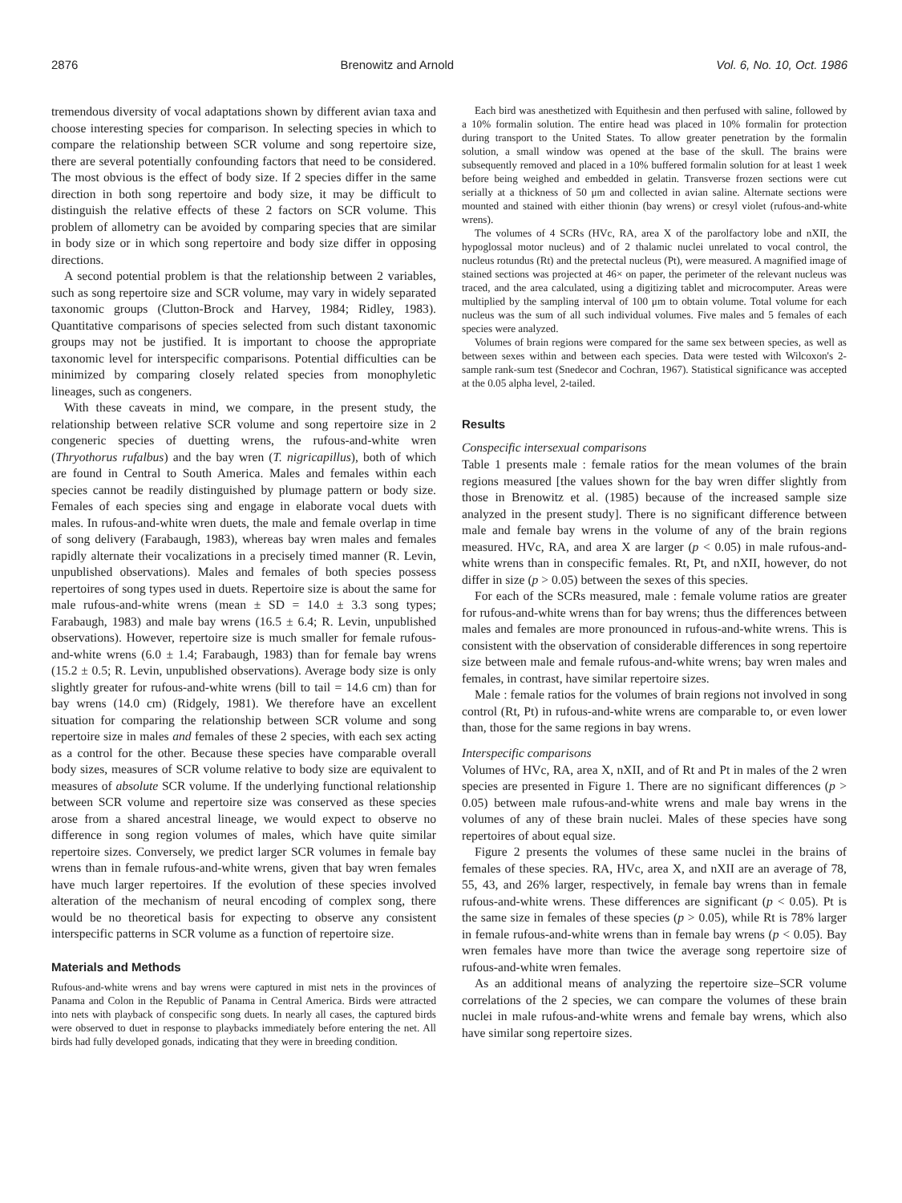2876 Brenowitz and Arnold Vol. 6, No. 10, Oct. 1986
tremendous diversity of vocal adaptations shown by different avian taxa and choose interesting species for comparison. In selecting species in which to compare the relationship between SCR volume and song repertoire size, there are several potentially confounding factors that need to be considered. The most obvious is the effect of body size. If 2 species differ in the same direction in both song repertoire and body size, it may be difficult to distinguish the relative effects of these 2 factors on SCR volume. This problem of allometry can be avoided by comparing species that are similar in body size or in which song repertoire and body size differ in opposing directions.
A second potential problem is that the relationship between 2 variables, such as song repertoire size and SCR volume, may vary in widely separated taxonomic groups (Clutton-Brock and Harvey, 1984; Ridley, 1983). Quantitative comparisons of species selected from such distant taxonomic groups may not be justified. It is important to choose the appropriate taxonomic level for interspecific comparisons. Potential difficulties can be minimized by comparing closely related species from monophyletic lineages, such as congeners.
With these caveats in mind, we compare, in the present study, the relationship between relative SCR volume and song repertoire size in 2 congeneric species of duetting wrens, the rufous-and-white wren (Thryothorus rufalbus) and the bay wren (T. nigricapillus), both of which are found in Central to South America. Males and females within each species cannot be readily distinguished by plumage pattern or body size. Females of each species sing and engage in elaborate vocal duets with males. In rufous-and-white wren duets, the male and female overlap in time of song delivery (Farabaugh, 1983), whereas bay wren males and females rapidly alternate their vocalizations in a precisely timed manner (R. Levin, unpublished observations). Males and females of both species possess repertoires of song types used in duets. Repertoire size is about the same for male rufous-and-white wrens (mean ± SD = 14.0 ± 3.3 song types; Farabaugh, 1983) and male bay wrens (16.5 ± 6.4; R. Levin, unpublished observations). However, repertoire size is much smaller for female rufous-and-white wrens (6.0 ± 1.4; Farabaugh, 1983) than for female bay wrens (15.2 ± 0.5; R. Levin, unpublished observations). Average body size is only slightly greater for rufous-and-white wrens (bill to tail = 14.6 cm) than for bay wrens (14.0 cm) (Ridgely, 1981). We therefore have an excellent situation for comparing the relationship between SCR volume and song repertoire size in males and females of these 2 species, with each sex acting as a control for the other. Because these species have comparable overall body sizes, measures of SCR volume relative to body size are equivalent to measures of absolute SCR volume. If the underlying functional relationship between SCR volume and repertoire size was conserved as these species arose from a shared ancestral lineage, we would expect to observe no difference in song region volumes of males, which have quite similar repertoire sizes. Conversely, we predict larger SCR volumes in female bay wrens than in female rufous-and-white wrens, given that bay wren females have much larger repertoires. If the evolution of these species involved alteration of the mechanism of neural encoding of complex song, there would be no theoretical basis for expecting to observe any consistent interspecific patterns in SCR volume as a function of repertoire size.
Materials and Methods
Rufous-and-white wrens and bay wrens were captured in mist nets in the provinces of Panama and Colon in the Republic of Panama in Central America. Birds were attracted into nets with playback of conspecific song duets. In nearly all cases, the captured birds were observed to duet in response to playbacks immediately before entering the net. All birds had fully developed gonads, indicating that they were in breeding condition.
Each bird was anesthetized with Equithesin and then perfused with saline, followed by a 10% formalin solution. The entire head was placed in 10% formalin for protection during transport to the United States. To allow greater penetration by the formalin solution, a small window was opened at the base of the skull. The brains were subsequently removed and placed in a 10% buffered formalin solution for at least 1 week before being weighed and embedded in gelatin. Transverse frozen sections were cut serially at a thickness of 50 μm and collected in avian saline. Alternate sections were mounted and stained with either thionin (bay wrens) or cresyl violet (rufous-and-white wrens).
The volumes of 4 SCRs (HVc, RA, area X of the parolfactory lobe and nXII, the hypoglossal motor nucleus) and of 2 thalamic nuclei unrelated to vocal control, the nucleus rotundus (Rt) and the pretectal nucleus (Pt), were measured. A magnified image of stained sections was projected at 46× on paper, the perimeter of the relevant nucleus was traced, and the area calculated, using a digitizing tablet and microcomputer. Areas were multiplied by the sampling interval of 100 μm to obtain volume. Total volume for each nucleus was the sum of all such individual volumes. Five males and 5 females of each species were analyzed.
Volumes of brain regions were compared for the same sex between species, as well as between sexes within and between each species. Data were tested with Wilcoxon's 2-sample rank-sum test (Snedecor and Cochran, 1967). Statistical significance was accepted at the 0.05 alpha level, 2-tailed.
Results
Conspecific intersexual comparisons
Table 1 presents male : female ratios for the mean volumes of the brain regions measured [the values shown for the bay wren differ slightly from those in Brenowitz et al. (1985) because of the increased sample size analyzed in the present study]. There is no significant difference between male and female bay wrens in the volume of any of the brain regions measured. HVc, RA, and area X are larger (p < 0.05) in male rufous-and-white wrens than in conspecific females. Rt, Pt, and nXII, however, do not differ in size (p > 0.05) between the sexes of this species.
For each of the SCRs measured, male : female volume ratios are greater for rufous-and-white wrens than for bay wrens; thus the differences between males and females are more pronounced in rufous-and-white wrens. This is consistent with the observation of considerable differences in song repertoire size between male and female rufous-and-white wrens; bay wren males and females, in contrast, have similar repertoire sizes.
Male : female ratios for the volumes of brain regions not involved in song control (Rt, Pt) in rufous-and-white wrens are comparable to, or even lower than, those for the same regions in bay wrens.
Interspecific comparisons
Volumes of HVc, RA, area X, nXII, and of Rt and Pt in males of the 2 wren species are presented in Figure 1. There are no significant differences (p > 0.05) between male rufous-and-white wrens and male bay wrens in the volumes of any of these brain nuclei. Males of these species have song repertoires of about equal size.
Figure 2 presents the volumes of these same nuclei in the brains of females of these species. RA, HVc, area X, and nXII are an average of 78, 55, 43, and 26% larger, respectively, in female bay wrens than in female rufous-and-white wrens. These differences are significant (p < 0.05). Pt is the same size in females of these species (p > 0.05), while Rt is 78% larger in female rufous-and-white wrens than in female bay wrens (p < 0.05). Bay wren females have more than twice the average song repertoire size of rufous-and-white wren females.
As an additional means of analyzing the repertoire size–SCR volume correlations of the 2 species, we can compare the volumes of these brain nuclei in male rufous-and-white wrens and female bay wrens, which also have similar song repertoire sizes.